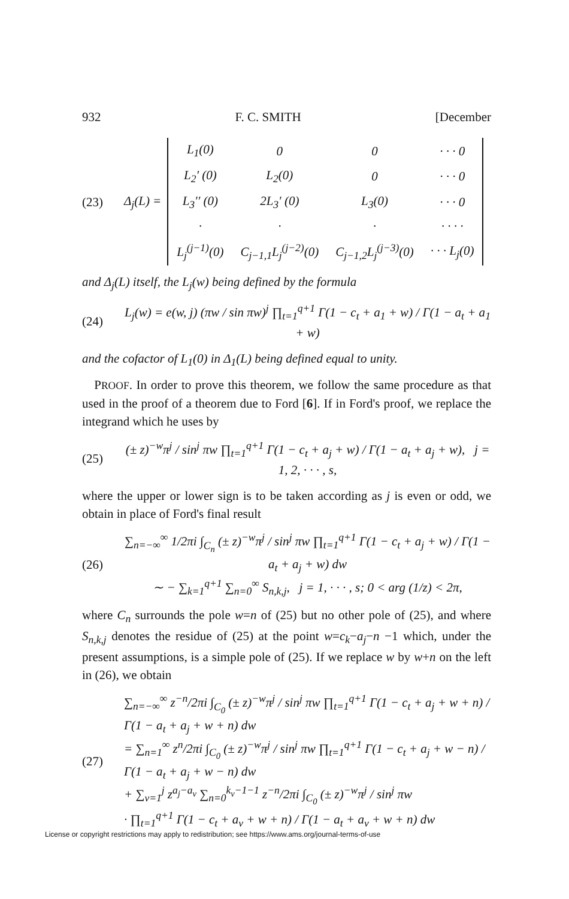932 F. C. SMITH [December
(23) Δ<sub>j</sub>(L) =
| L<sub>1</sub>(0) | 0 | 0 | · · · 0 |
| L<sub>2</sub>′ (0) | L<sub>2</sub>(0) | 0 | · · · 0 |
| L<sub>3</sub>′′ (0) | 2L<sub>3</sub>′ (0) | L<sub>3</sub>(0) | · · · 0 |
| · | · | · | · · · · |
| L<sub>j</sub><sup>(j−1)</sup>(0) | C<sub>j−1,1</sub>L<sub>j</sub><sup>(j−2)</sup>(0) | C<sub>j−1,2</sub>L<sub>j</sub><sup>(j−3)</sup>(0) | · · · L<sub>j</sub>(0) |
and Δ<sub>j</sub>(L) itself, the L<sub>j</sub>(w) being defined by the formula
(24) L<sub>j</sub>(w) = e(w, j) (πw / sin πw)<sup>j</sup> ∏<sub>t=1</sub><sup>q+1</sup> Γ(1 − c<sub>t</sub> + a<sub>1</sub> + w) / Γ(1 − a<sub>t</sub> + a<sub>1</sub> + w)
and the cofactor of L<sub>1</sub>(0) in Δ<sub>1</sub>(L) being defined equal to unity.
PROOF. In order to prove this theorem, we follow the same procedure as that used in the proof of a theorem due to Ford [6]. If in Ford's proof, we replace the integrand which he uses by
(25) (± z)<sup>−w</sup>π<sup>j</sup> / sin<sup>j</sup> πw ∏<sub>t=1</sub><sup>q+1</sup> Γ(1 − c<sub>t</sub> + a<sub>j</sub> + w) / Γ(1 − a<sub>t</sub> + a<sub>j</sub> + w), j = 1, 2, · · · , s,
where the upper or lower sign is to be taken according as j is even or odd, we obtain in place of Ford's final result
(26) ∑<sub>n=−∞</sub><sup>∞</sup> 1/2πi ∫<sub>C<sub>n</sub></sub> (± z)<sup>−w</sup>π<sup>j</sup> / sin<sup>j</sup> πw ∏<sub>t=1</sub><sup>q+1</sup> Γ(1 − c<sub>t</sub> + a<sub>j</sub> + w) / Γ(1 − a<sub>t</sub> + a<sub>j</sub> + w) dw
∼ − ∑<sub>k=1</sub><sup>q+1</sup> ∑<sub>n=0</sub><sup>∞</sup> S<sub>n,k,j</sub>, j = 1, · · · , s; 0 < arg (1/z) < 2π,
where C<sub>n</sub> surrounds the pole w=n of (25) but no other pole of (25), and where S<sub>n,k,j</sub> denotes the residue of (25) at the point w=c<sub>k</sub>−a<sub>j</sub>−n −1 which, under the present assumptions, is a simple pole of (25). If we replace w by w+n on the left in (26), we obtain
(27) ∑<sub>n=−∞</sub><sup>∞</sup> z<sup>−n</sup>/2πi ∫<sub>C<sub>0</sub></sub> (± z)<sup>−w</sup>π<sup>j</sup> / sin<sup>j</sup> πw ∏<sub>t=1</sub><sup>q+1</sup> Γ(1 − c<sub>t</sub> + a<sub>j</sub> + w + n) / Γ(1 − a<sub>t</sub> + a<sub>j</sub> + w + n) dw
= ∑<sub>n=1</sub><sup>∞</sup> z<sup>n</sup>/2πi ∫<sub>C<sub>0</sub></sub> (± z)<sup>−w</sup>π<sup>j</sup> / sin<sup>j</sup> πw ∏<sub>t=1</sub><sup>q+1</sup> Γ(1 − c<sub>t</sub> + a<sub>j</sub> + w − n) / Γ(1 − a<sub>t</sub> + a<sub>j</sub> + w − n) dw
+ ∑<sub>v=1</sub><sup>j</sup> z<sup>a<sub>j</sub>−a<sub>v</sub></sup> ∑<sub>n=0</sub><sup>k<sub>v</sub>−1−1</sup> z<sup>−n</sup>/2πi ∫<sub>C<sub>0</sub></sub> (± z)<sup>−w</sup>π<sup>j</sup> / sin<sup>j</sup> πw
· ∏<sub>t=1</sub><sup>q+1</sup> Γ(1 − c<sub>t</sub> + a<sub>v</sub> + w + n) / Γ(1 − a<sub>t</sub> + a<sub>v</sub> + w + n) dw
License or copyright restrictions may apply to redistribution; see https://www.ams.org/journal-terms-of-use